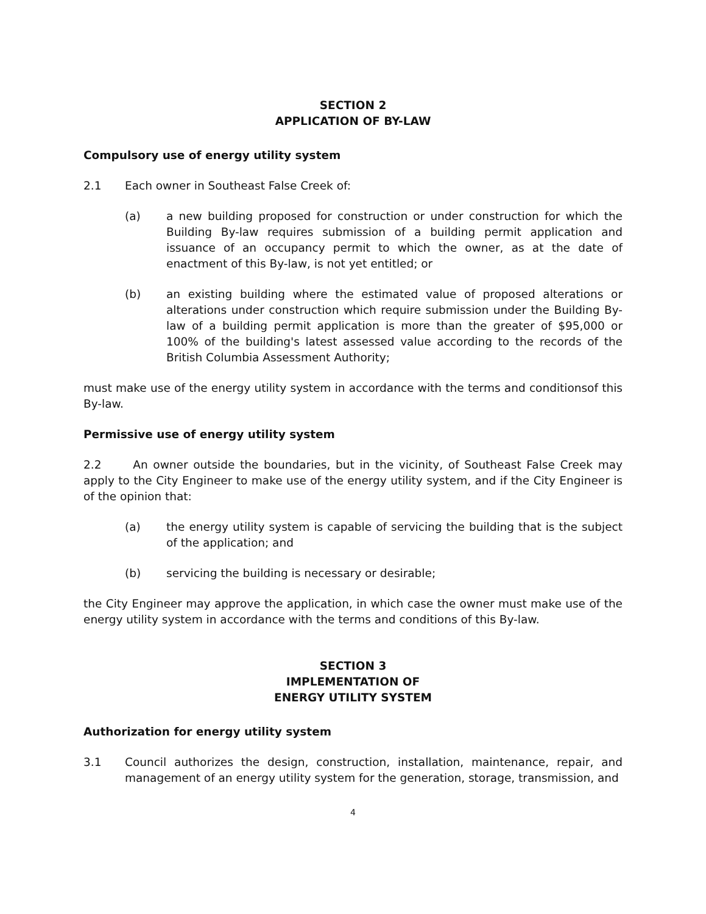SECTION 2
APPLICATION OF BY-LAW
Compulsory use of energy utility system
2.1 Each owner in Southeast False Creek of:
(a) a new building proposed for construction or under construction for which the Building By-law requires submission of a building permit application and issuance of an occupancy permit to which the owner, as at the date of enactment of this By-law, is not yet entitled; or
(b) an existing building where the estimated value of proposed alterations or alterations under construction which require submission under the Building By-law of a building permit application is more than the greater of $95,000 or 100% of the building's latest assessed value according to the records of the British Columbia Assessment Authority;
must make use of the energy utility system in accordance with the terms and conditionsof this By-law.
Permissive use of energy utility system
2.2 An owner outside the boundaries, but in the vicinity, of Southeast False Creek may apply to the City Engineer to make use of the energy utility system, and if the City Engineer is of the opinion that:
(a) the energy utility system is capable of servicing the building that is the subject of the application; and
(b) servicing the building is necessary or desirable;
the City Engineer may approve the application, in which case the owner must make use of the energy utility system in accordance with the terms and conditions of this By-law.
SECTION 3
IMPLEMENTATION OF
ENERGY UTILITY SYSTEM
Authorization for energy utility system
3.1 Council authorizes the design, construction, installation, maintenance, repair, and management of an energy utility system for the generation, storage, transmission, and
4